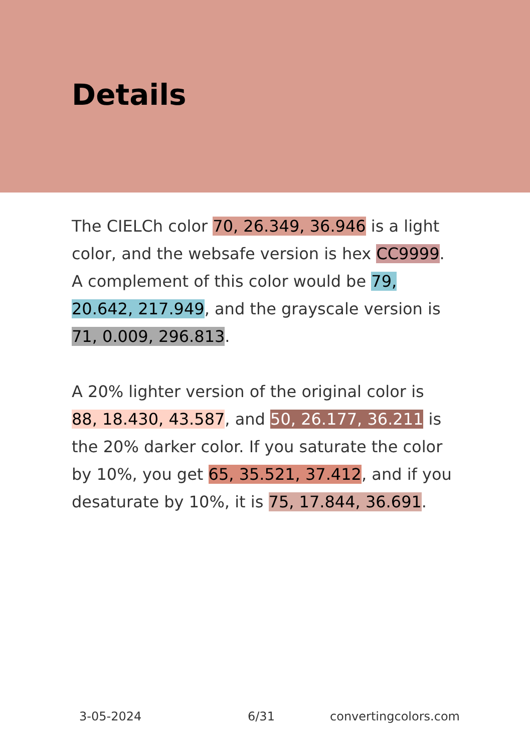Details
The CIELCh color 70, 26.349, 36.946 is a light color, and the websafe version is hex CC9999. A complement of this color would be 79, 20.642, 217.949, and the grayscale version is 71, 0.009, 296.813.
A 20% lighter version of the original color is 88, 18.430, 43.587, and 50, 26.177, 36.211 is the 20% darker color. If you saturate the color by 10%, you get 65, 35.521, 37.412, and if you desaturate by 10%, it is 75, 17.844, 36.691.
3-05-2024 6/31 convertingcolors.com